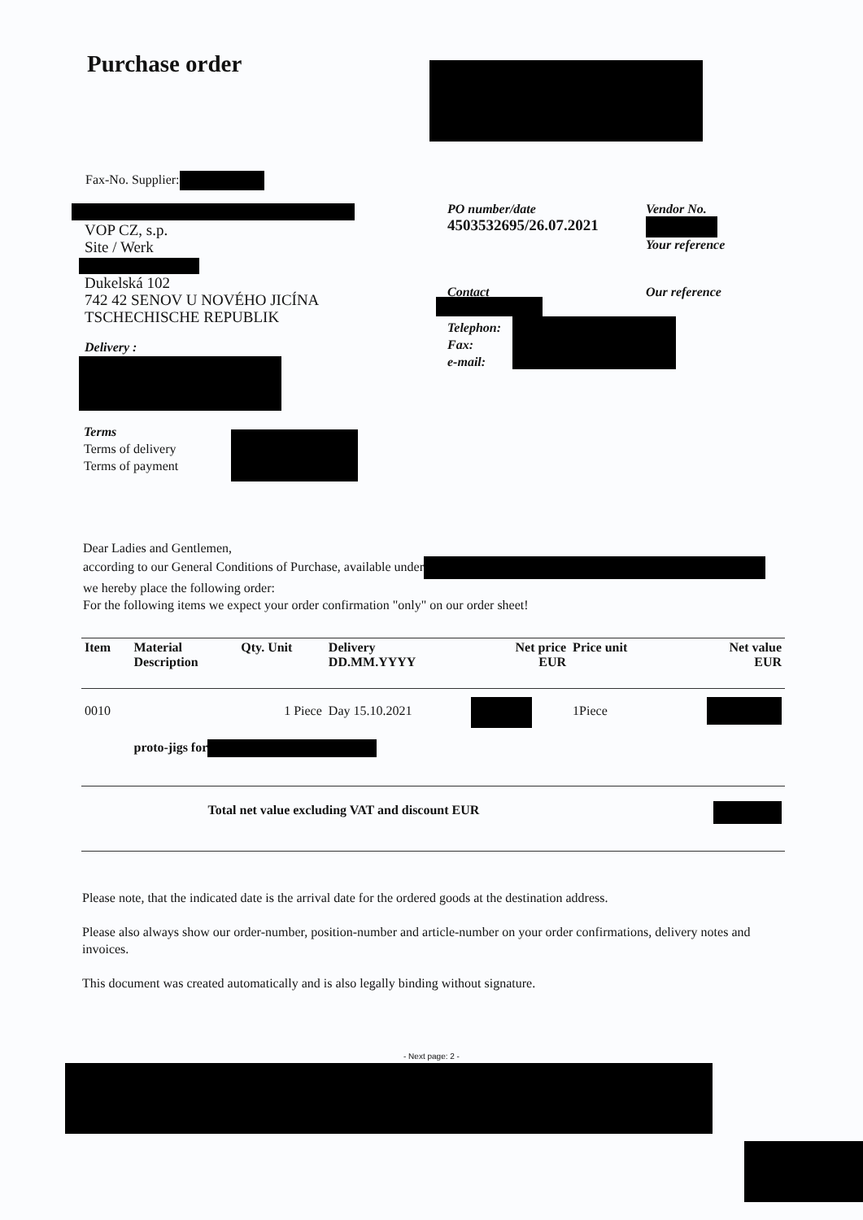Purchase order
Fax-No. Supplier:
VOP CZ, s.p.
Site / Werk
Dukelská 102
742 42 SENOV U NOVÉHO JICÍNA
TSCHECHISCHE REPUBLIK
Delivery :
Terms
Terms of delivery
Terms of payment
PO number/date
4503532695/26.07.2021
Vendor No.
Your reference
Contact Our reference
Telephon:
Fax:
e-mail:
Dear Ladies and Gentlemen,
according to our General Conditions of Purchase, available under
we hereby place the following order:
For the following items we expect your order confirmation "only" on our order sheet!
| Item | Material Description | Qty. Unit | Delivery DD.MM.YYYY | Net price EUR | Price unit | Net value EUR |
| --- | --- | --- | --- | --- | --- | --- |
| 0010 | | 1 Piece | Day 15.10.2021 | | 1Piece | |
| | proto-jigs for | | | | | |
| | Total net value excluding VAT and discount EUR | | | | | |
Please note, that the indicated date is the arrival date for the ordered goods at the destination address.
Please also always show our order-number, position-number and article-number on your order confirmations, delivery notes and invoices.
This document was created automatically and is also legally binding without signature.
- Next page: 2 -